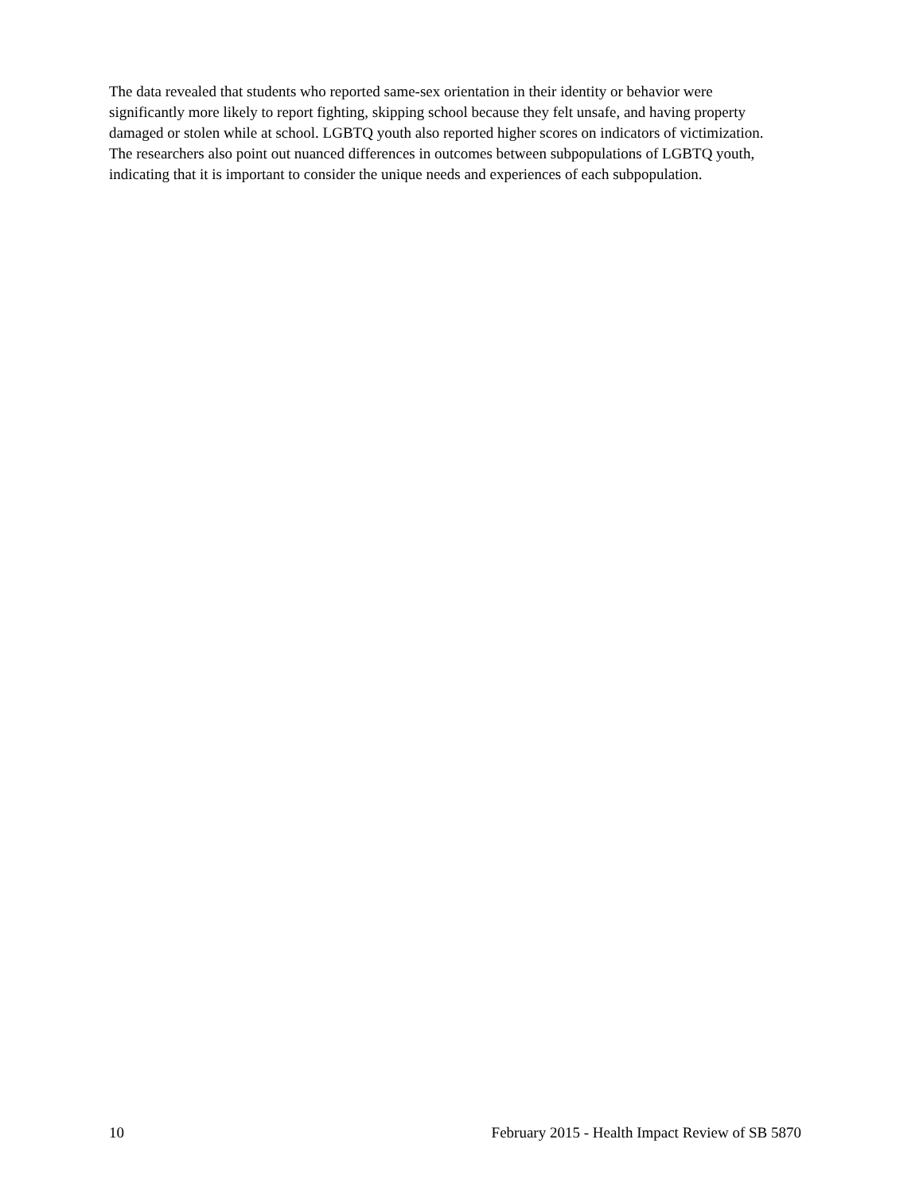The data revealed that students who reported same-sex orientation in their identity or behavior were significantly more likely to report fighting, skipping school because they felt unsafe, and having property damaged or stolen while at school. LGBTQ youth also reported higher scores on indicators of victimization. The researchers also point out nuanced differences in outcomes between subpopulations of LGBTQ youth, indicating that it is important to consider the unique needs and experiences of each subpopulation.
10 February 2015 - Health Impact Review of SB 5870